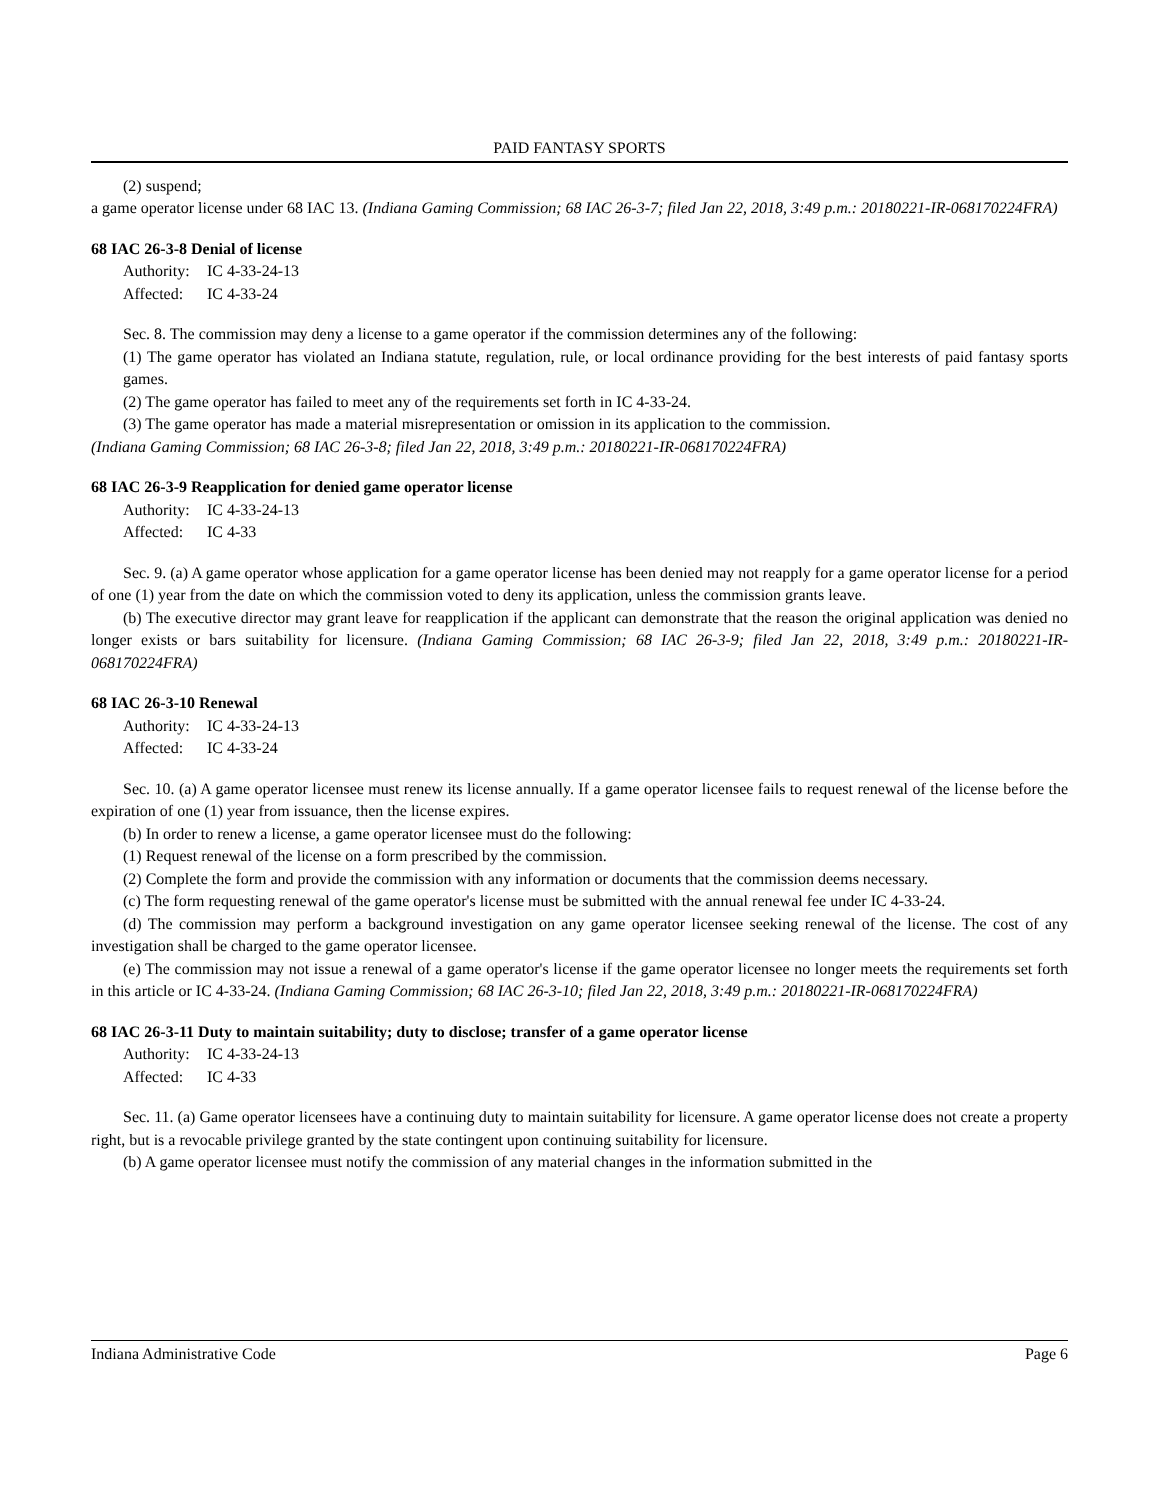PAID FANTASY SPORTS
(2) suspend;
a game operator license under 68 IAC 13. (Indiana Gaming Commission; 68 IAC 26-3-7; filed Jan 22, 2018, 3:49 p.m.: 20180221-IR-068170224FRA)
68 IAC 26-3-8 Denial of license
Authority: IC 4-33-24-13
Affected: IC 4-33-24
Sec. 8. The commission may deny a license to a game operator if the commission determines any of the following:
(1) The game operator has violated an Indiana statute, regulation, rule, or local ordinance providing for the best interests of paid fantasy sports games.
(2) The game operator has failed to meet any of the requirements set forth in IC 4-33-24.
(3) The game operator has made a material misrepresentation or omission in its application to the commission.
(Indiana Gaming Commission; 68 IAC 26-3-8; filed Jan 22, 2018, 3:49 p.m.: 20180221-IR-068170224FRA)
68 IAC 26-3-9 Reapplication for denied game operator license
Authority: IC 4-33-24-13
Affected: IC 4-33
Sec. 9. (a) A game operator whose application for a game operator license has been denied may not reapply for a game operator license for a period of one (1) year from the date on which the commission voted to deny its application, unless the commission grants leave.
(b) The executive director may grant leave for reapplication if the applicant can demonstrate that the reason the original application was denied no longer exists or bars suitability for licensure. (Indiana Gaming Commission; 68 IAC 26-3-9; filed Jan 22, 2018, 3:49 p.m.: 20180221-IR-068170224FRA)
68 IAC 26-3-10 Renewal
Authority: IC 4-33-24-13
Affected: IC 4-33-24
Sec. 10. (a) A game operator licensee must renew its license annually. If a game operator licensee fails to request renewal of the license before the expiration of one (1) year from issuance, then the license expires.
(b) In order to renew a license, a game operator licensee must do the following:
(1) Request renewal of the license on a form prescribed by the commission.
(2) Complete the form and provide the commission with any information or documents that the commission deems necessary.
(c) The form requesting renewal of the game operator's license must be submitted with the annual renewal fee under IC 4-33-24.
(d) The commission may perform a background investigation on any game operator licensee seeking renewal of the license. The cost of any investigation shall be charged to the game operator licensee.
(e) The commission may not issue a renewal of a game operator's license if the game operator licensee no longer meets the requirements set forth in this article or IC 4-33-24. (Indiana Gaming Commission; 68 IAC 26-3-10; filed Jan 22, 2018, 3:49 p.m.: 20180221-IR-068170224FRA)
68 IAC 26-3-11 Duty to maintain suitability; duty to disclose; transfer of a game operator license
Authority: IC 4-33-24-13
Affected: IC 4-33
Sec. 11. (a) Game operator licensees have a continuing duty to maintain suitability for licensure. A game operator license does not create a property right, but is a revocable privilege granted by the state contingent upon continuing suitability for licensure.
(b) A game operator licensee must notify the commission of any material changes in the information submitted in the
Indiana Administrative Code Page 6